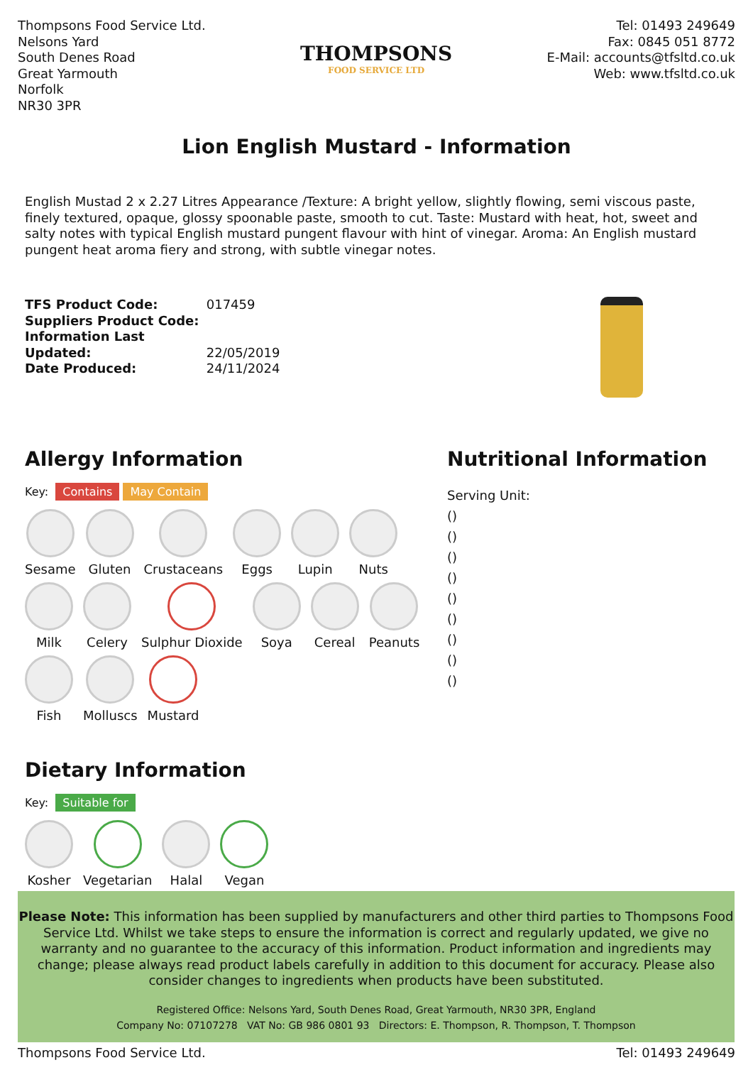Thompsons Food Service Ltd.
Nelsons Yard
South Denes Road
Great Yarmouth
Norfolk
NR30 3PR
THOMPSONS
FOOD SERVICE LTD
Tel: 01493 249649
Fax: 0845 051 8772
E-Mail: accounts@tfsltd.co.uk
Web: www.tfsltd.co.uk
Lion English Mustard - Information
English Mustad 2 x 2.27 Litres Appearance /Texture: A bright yellow, slightly flowing, semi viscous paste, finely textured, opaque, glossy spoonable paste, smooth to cut. Taste: Mustard with heat, hot, sweet and salty notes with typical English mustard pungent flavour with hint of vinegar. Aroma: An English mustard pungent heat aroma fiery and strong, with subtle vinegar notes.
TFS Product Code: 017459
Suppliers Product Code:
Information Last Updated: 22/05/2019
Date Produced: 24/11/2024
Allergy Information
Key: Contains May Contain
Sesame
Gluten
Crustaceans
Eggs
Lupin
Nuts
Milk
Celery
Sulphur Dioxide
Soya
Cereal
Peanuts
Fish
Molluscs
Mustard
Dietary Information
Key: Suitable for
Kosher
Vegetarian
Halal
Vegan
Nutritional Information
Serving Unit:
()
()
()
()
()
()
()
()
()
Please Note: This information has been supplied by manufacturers and other third parties to Thompsons Food Service Ltd. Whilst we take steps to ensure the information is correct and regularly updated, we give no warranty and no guarantee to the accuracy of this information. Product information and ingredients may change; please always read product labels carefully in addition to this document for accuracy. Please also consider changes to ingredients when products have been substituted.
Registered Office: Nelsons Yard, South Denes Road, Great Yarmouth, NR30 3PR, England
Company No: 07107278 VAT No: GB 986 0801 93 Directors: E. Thompson, R. Thompson, T. Thompson
Thompsons Food Service Ltd. Tel: 01493 249649